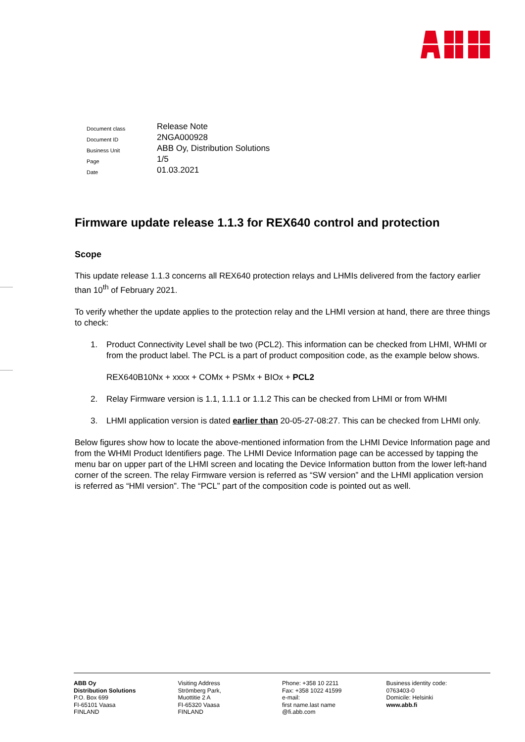| Document class | Release Note |
| Document ID | 2NGA000928 |
| Business Unit | ABB Oy, Distribution Solutions |
| Page | 1/5 |
| Date | 01.03.2021 |
Firmware update release 1.1.3 for REX640 control and protection
Scope
This update release 1.1.3 concerns all REX640 protection relays and LHMIs delivered from the factory earlier than 10<sup>th</sup> of February 2021.
To verify whether the update applies to the protection relay and the LHMI version at hand, there are three things to check:
1. Product Connectivity Level shall be two (PCL2). This information can be checked from LHMI, WHMI or from the product label. The PCL is a part of product composition code, as the example below shows.
REX640B10Nx + xxxx + COMx + PSMx + BIOx + PCL2
2. Relay Firmware version is 1.1, 1.1.1 or 1.1.2 This can be checked from LHMI or from WHMI
3. LHMI application version is dated earlier than 20-05-27-08:27. This can be checked from LHMI only.
Below figures show how to locate the above-mentioned information from the LHMI Device Information page and from the WHMI Product Identifiers page. The LHMI Device Information page can be accessed by tapping the menu bar on upper part of the LHMI screen and locating the Device Information button from the lower left-hand corner of the screen. The relay Firmware version is referred as “SW version” and the LHMI application version is referred as “HMI version”. The “PCL” part of the composition code is pointed out as well.
ABB Oy
Distribution Solutions
P.O. Box 699
FI-65101 Vaasa
FINLAND
Visiting Address
Strömberg Park,
Muottitie 2 A
FI-65320 Vaasa
FINLAND
Phone: +358 10 2211
Fax: +358 1022 41599
e-mail:
first name.last name
@fi.abb.com
Business identity code:
0763403-0
Domicile: Helsinki
www.abb.fi